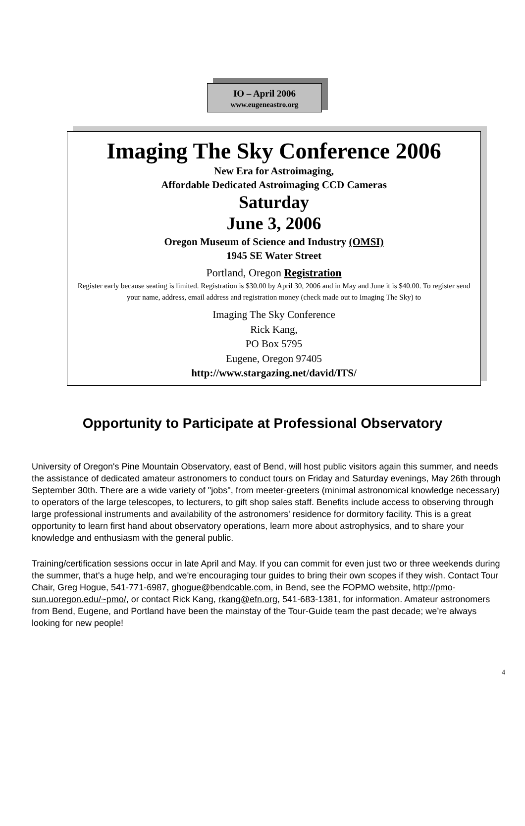IO – April 2006
www.eugeneastro.org
Imaging The Sky Conference 2006
New Era for Astroimaging,
Affordable Dedicated Astroimaging CCD Cameras
Saturday
June 3, 2006
Oregon Museum of Science and Industry (OMSI)
1945 SE Water Street
Portland, Oregon Registration
Register early because seating is limited. Registration is $30.00 by April 30, 2006 and in May and June it is $40.00. To register send your name, address, email address and registration money (check made out to Imaging The Sky) to
Imaging The Sky Conference
Rick Kang,
PO Box 5795
Eugene, Oregon 97405
http://www.stargazing.net/david/ITS/
Opportunity to Participate at Professional Observatory
University of Oregon's Pine Mountain Observatory, east of Bend, will host public visitors again this summer, and needs the assistance of dedicated amateur astronomers to conduct tours on Friday and Saturday evenings, May 26th through September 30th. There are a wide variety of "jobs", from meeter-greeters (minimal astronomical knowledge necessary) to operators of the large telescopes, to lecturers, to gift shop sales staff. Benefits include access to observing through large professional instruments and availability of the astronomers' residence for dormitory facility. This is a great opportunity to learn first hand about observatory operations, learn more about astrophysics, and to share your knowledge and enthusiasm with the general public.
Training/certification sessions occur in late April and May. If you can commit for even just two or three weekends during the summer, that's a huge help, and we're encouraging tour guides to bring their own scopes if they wish. Contact Tour Chair, Greg Hogue, 541-771-6987, ghogue@bendcable.com, in Bend, see the FOPMO website, http://pmo-sun.uoregon.edu/~pmo/, or contact Rick Kang, rkang@efn.org, 541-683-1381, for information. Amateur astronomers from Bend, Eugene, and Portland have been the mainstay of the Tour-Guide team the past decade; we’re always looking for new people!
4